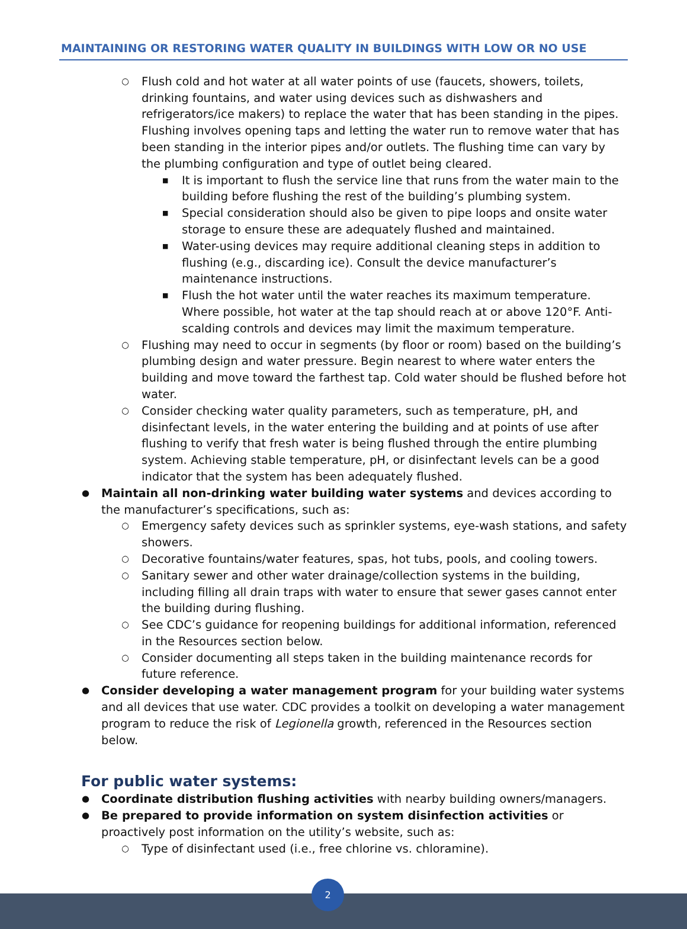MAINTAINING OR RESTORING WATER QUALITY IN BUILDINGS WITH LOW OR NO USE
○ Flush cold and hot water at all water points of use (faucets, showers, toilets, drinking fountains, and water using devices such as dishwashers and refrigerators/ice makers) to replace the water that has been standing in the pipes. Flushing involves opening taps and letting the water run to remove water that has been standing in the interior pipes and/or outlets. The flushing time can vary by the plumbing configuration and type of outlet being cleared.
■ It is important to flush the service line that runs from the water main to the building before flushing the rest of the building’s plumbing system.
■ Special consideration should also be given to pipe loops and onsite water storage to ensure these are adequately flushed and maintained.
■ Water-using devices may require additional cleaning steps in addition to flushing (e.g., discarding ice). Consult the device manufacturer’s maintenance instructions.
■ Flush the hot water until the water reaches its maximum temperature. Where possible, hot water at the tap should reach at or above 120°F. Anti-scalding controls and devices may limit the maximum temperature.
○ Flushing may need to occur in segments (by floor or room) based on the building’s plumbing design and water pressure. Begin nearest to where water enters the building and move toward the farthest tap. Cold water should be flushed before hot water.
○ Consider checking water quality parameters, such as temperature, pH, and disinfectant levels, in the water entering the building and at points of use after flushing to verify that fresh water is being flushed through the entire plumbing system. Achieving stable temperature, pH, or disinfectant levels can be a good indicator that the system has been adequately flushed.
● Maintain all non-drinking water building water systems and devices according to the manufacturer’s specifications, such as:
○ Emergency safety devices such as sprinkler systems, eye-wash stations, and safety showers.
○ Decorative fountains/water features, spas, hot tubs, pools, and cooling towers.
○ Sanitary sewer and other water drainage/collection systems in the building, including filling all drain traps with water to ensure that sewer gases cannot enter the building during flushing.
○ See CDC’s guidance for reopening buildings for additional information, referenced in the Resources section below.
○ Consider documenting all steps taken in the building maintenance records for future reference.
● Consider developing a water management program for your building water systems and all devices that use water. CDC provides a toolkit on developing a water management program to reduce the risk of Legionella growth, referenced in the Resources section below.
For public water systems:
● Coordinate distribution flushing activities with nearby building owners/managers.
● Be prepared to provide information on system disinfection activities or proactively post information on the utility’s website, such as:
○ Type of disinfectant used (i.e., free chlorine vs. chloramine).
2